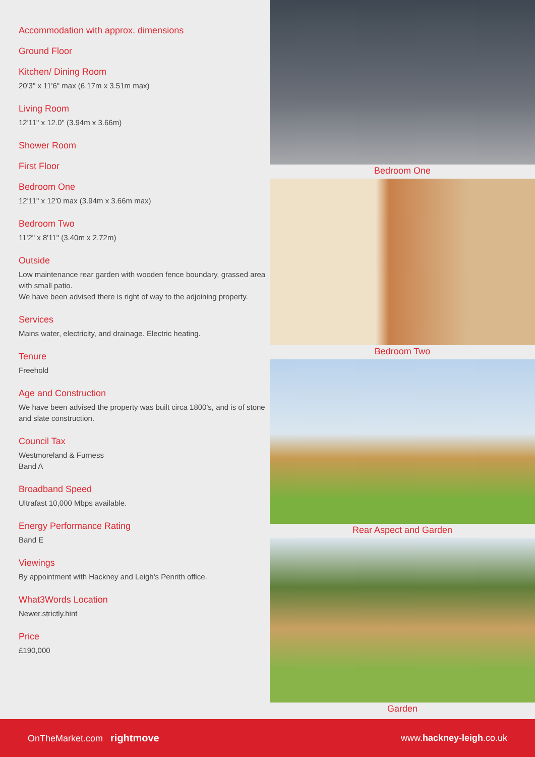Accommodation with approx. dimensions
Ground Floor
Kitchen/ Dining Room
20'3" x 11'6" max (6.17m x 3.51m max)
Living Room
12'11" x 12.0" (3.94m x 3.66m)
Shower Room
First Floor
Bedroom One
12'11" x 12'0 max (3.94m x 3.66m max)
Bedroom Two
11'2" x 8'11" (3.40m x 2.72m)
Outside
Low maintenance rear garden with wooden fence boundary, grassed area with small patio.
We have been advised there is right of way to the adjoining property.
Services
Mains water, electricity, and drainage. Electric heating.
Tenure
Freehold
Age and Construction
We have been advised the property was built circa 1800's, and is of stone and slate construction.
Council Tax
Westmoreland & Furness
Band A
Broadband Speed
Ultrafast 10,000 Mbps available.
Energy Performance Rating
Band E
Viewings
By appointment with Hackney and Leigh's Penrith office.
What3Words Location
Newer.strictly.hint
Price
£190,000
Bedroom One
Bedroom Two
Rear Aspect and Garden
Garden
OnTheMarket.com rightmove www.hackney-leigh.co.uk